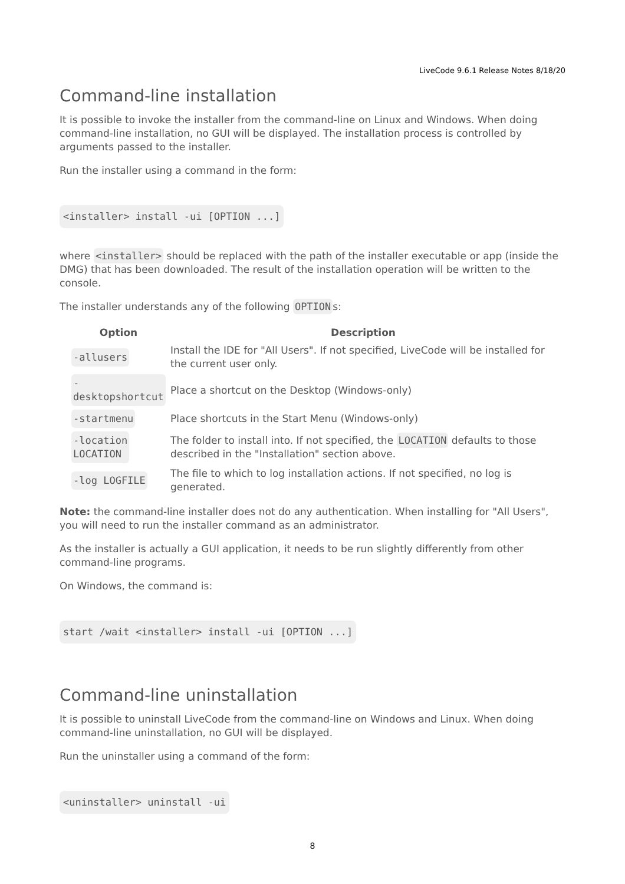LiveCode 9.6.1 Release Notes 8/18/20
Command-line installation
It is possible to invoke the installer from the command-line on Linux and Windows. When doing command-line installation, no GUI will be displayed. The installation process is controlled by arguments passed to the installer.
Run the installer using a command in the form:
<installer> install -ui [OPTION ...]
where <installer> should be replaced with the path of the installer executable or app (inside the DMG) that has been downloaded. The result of the installation operation will be written to the console.
The installer understands any of the following OPTION s:
| Option | Description |
| --- | --- |
| -allusers | Install the IDE for "All Users". If not specified, LiveCode will be installed for the current user only. |
| - desktopshortcut | Place a shortcut on the Desktop (Windows-only) |
| -startmenu | Place shortcuts in the Start Menu (Windows-only) |
| -location LOCATION | The folder to install into. If not specified, the LOCATION defaults to those described in the "Installation" section above. |
| -log LOGFILE | The file to which to log installation actions. If not specified, no log is generated. |
Note: the command-line installer does not do any authentication. When installing for "All Users", you will need to run the installer command as an administrator.
As the installer is actually a GUI application, it needs to be run slightly differently from other command-line programs.
On Windows, the command is:
start /wait <installer> install -ui [OPTION ...]
Command-line uninstallation
It is possible to uninstall LiveCode from the command-line on Windows and Linux. When doing command-line uninstallation, no GUI will be displayed.
Run the uninstaller using a command of the form:
<uninstaller> uninstall -ui
8